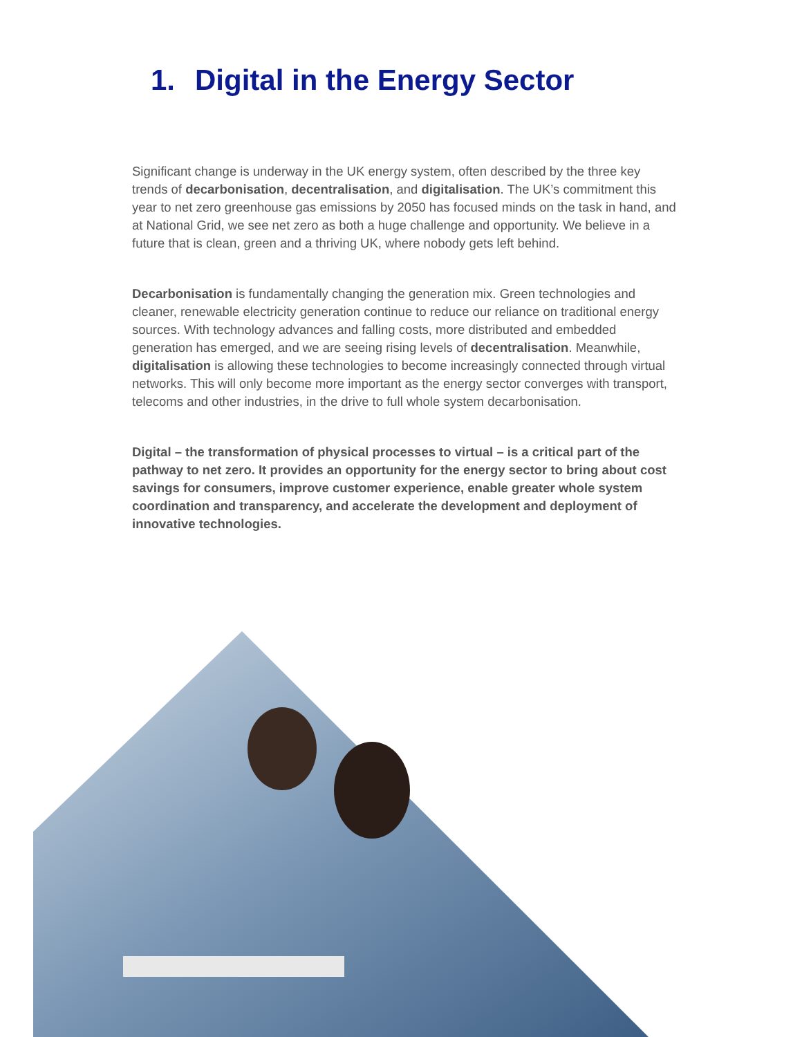1. Digital in the Energy Sector
Significant change is underway in the UK energy system, often described by the three key trends of decarbonisation, decentralisation, and digitalisation. The UK’s commitment this year to net zero greenhouse gas emissions by 2050 has focused minds on the task in hand, and at National Grid, we see net zero as both a huge challenge and opportunity. We believe in a future that is clean, green and a thriving UK, where nobody gets left behind.
Decarbonisation is fundamentally changing the generation mix. Green technologies and cleaner, renewable electricity generation continue to reduce our reliance on traditional energy sources. With technology advances and falling costs, more distributed and embedded generation has emerged, and we are seeing rising levels of decentralisation. Meanwhile, digitalisation is allowing these technologies to become increasingly connected through virtual networks. This will only become more important as the energy sector converges with transport, telecoms and other industries, in the drive to full whole system decarbonisation.
Digital – the transformation of physical processes to virtual – is a critical part of the pathway to net zero. It provides an opportunity for the energy sector to bring about cost savings for consumers, improve customer experience, enable greater whole system coordination and transparency, and accelerate the development and deployment of innovative technologies.